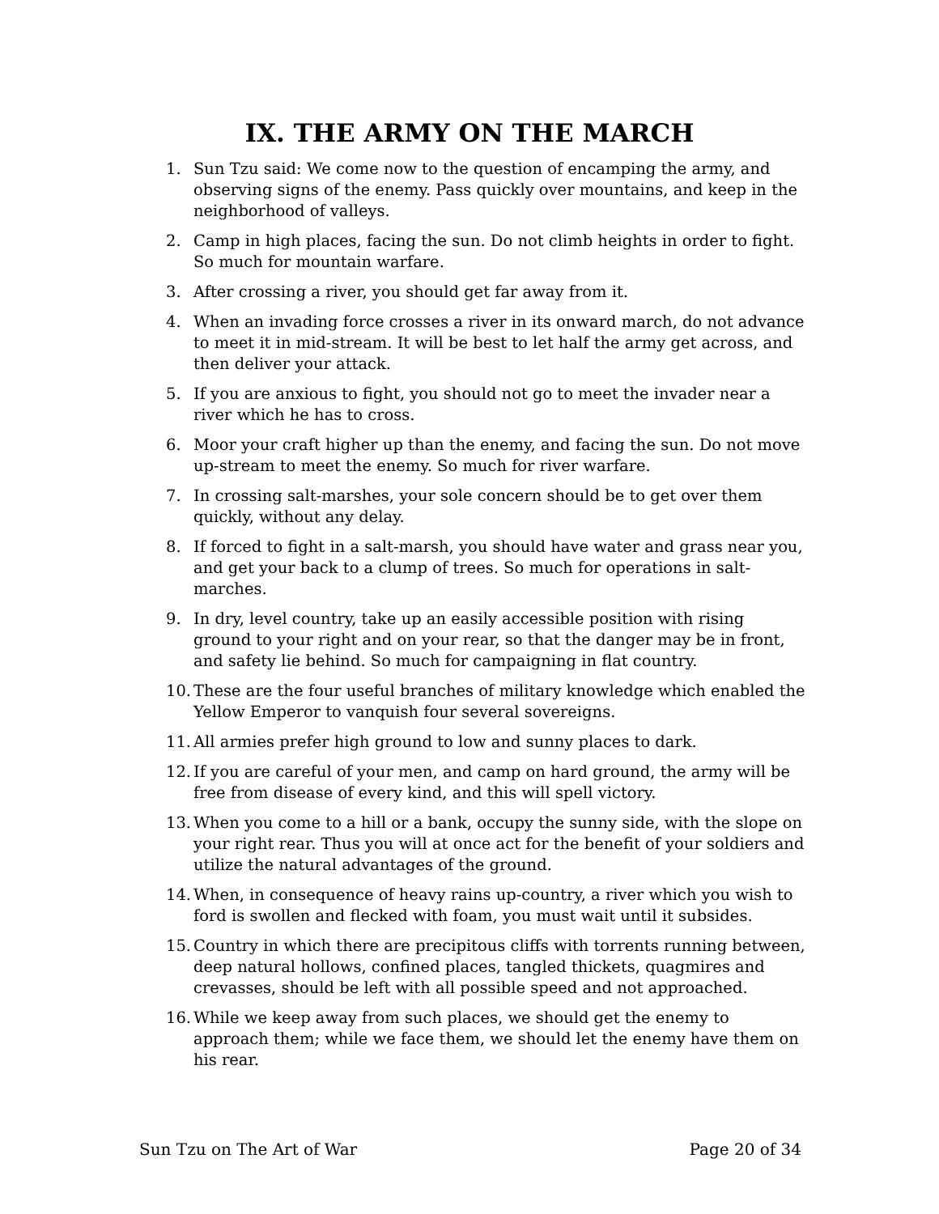IX. THE ARMY ON THE MARCH
1. Sun Tzu said: We come now to the question of encamping the army, and observing signs of the enemy. Pass quickly over mountains, and keep in the neighborhood of valleys.
2. Camp in high places, facing the sun. Do not climb heights in order to fight. So much for mountain warfare.
3. After crossing a river, you should get far away from it.
4. When an invading force crosses a river in its onward march, do not advance to meet it in mid-stream. It will be best to let half the army get across, and then deliver your attack.
5. If you are anxious to fight, you should not go to meet the invader near a river which he has to cross.
6. Moor your craft higher up than the enemy, and facing the sun. Do not move up-stream to meet the enemy. So much for river warfare.
7. In crossing salt-marshes, your sole concern should be to get over them quickly, without any delay.
8. If forced to fight in a salt-marsh, you should have water and grass near you, and get your back to a clump of trees. So much for operations in salt-marches.
9. In dry, level country, take up an easily accessible position with rising ground to your right and on your rear, so that the danger may be in front, and safety lie behind. So much for campaigning in flat country.
10. These are the four useful branches of military knowledge which enabled the Yellow Emperor to vanquish four several sovereigns.
11. All armies prefer high ground to low and sunny places to dark.
12. If you are careful of your men, and camp on hard ground, the army will be free from disease of every kind, and this will spell victory.
13. When you come to a hill or a bank, occupy the sunny side, with the slope on your right rear. Thus you will at once act for the benefit of your soldiers and utilize the natural advantages of the ground.
14. When, in consequence of heavy rains up-country, a river which you wish to ford is swollen and flecked with foam, you must wait until it subsides.
15. Country in which there are precipitous cliffs with torrents running between, deep natural hollows, confined places, tangled thickets, quagmires and crevasses, should be left with all possible speed and not approached.
16. While we keep away from such places, we should get the enemy to approach them; while we face them, we should let the enemy have them on his rear.
Sun Tzu on The Art of War Page 20 of 34